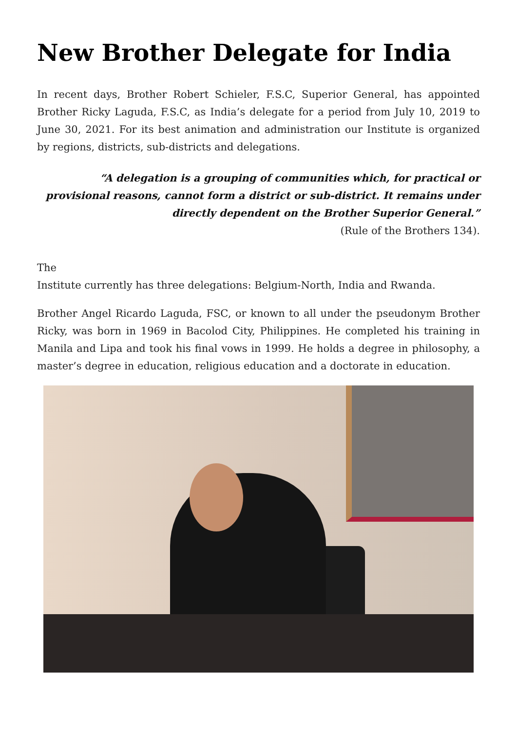New Brother Delegate for India
In recent days, Brother Robert Schieler, F.S.C, Superior General, has appointed Brother Ricky Laguda, F.S.C, as India’s delegate for a period from July 10, 2019 to June 30, 2021. For its best animation and administration our Institute is organized by regions, districts, sub-districts and delegations.
“A delegation is a grouping of communities which, for practical or provisional reasons, cannot form a district or sub-district. It remains under directly dependent on the Brother Superior General.”
(Rule of the Brothers 134).
The
Institute currently has three delegations: Belgium-North, India and Rwanda.
Brother Angel Ricardo Laguda, FSC, or known to all under the pseudonym Brother Ricky, was born in 1969 in Bacolod City, Philippines. He completed his training in Manila and Lipa and took his final vows in 1999. He holds a degree in philosophy, a master’s degree in education, religious education and a doctorate in education.